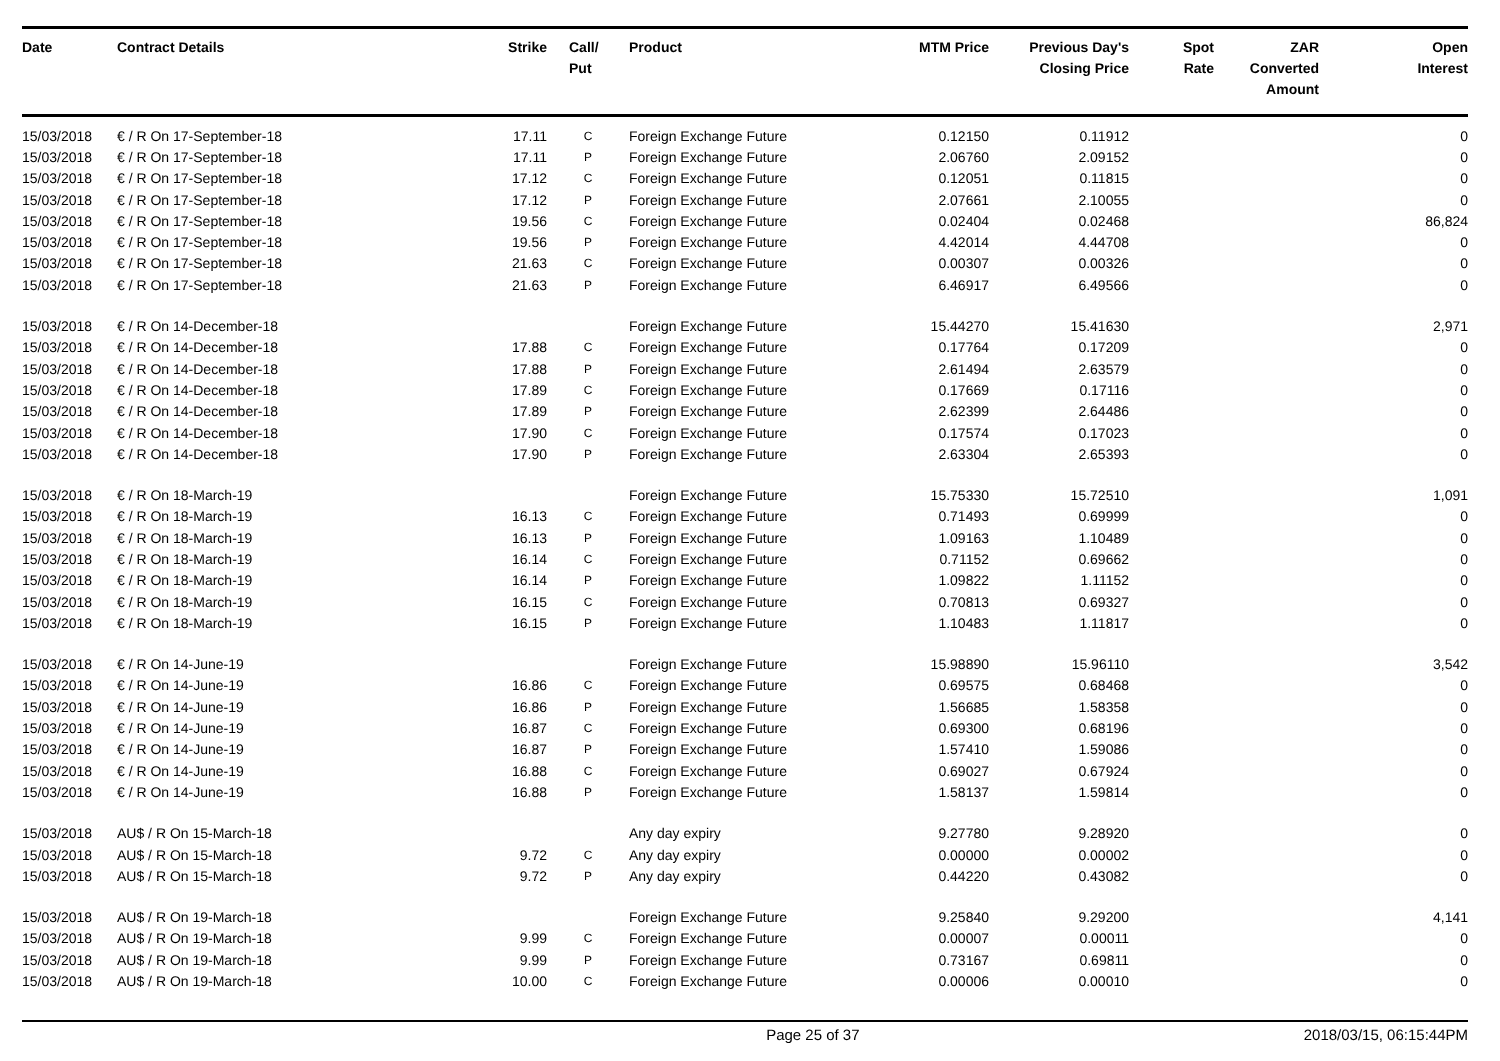| Date | Contract Details | Strike | Call/ Put | Product | MTM Price | Previous Day's Closing Price | Spot Rate | ZAR Converted Amount | Open Interest |
| --- | --- | --- | --- | --- | --- | --- | --- | --- | --- |
| 15/03/2018 | € / R On 17-September-18 | 17.11 | C | Foreign Exchange Future | 0.12150 | 0.11912 | | | 0 |
| 15/03/2018 | € / R On 17-September-18 | 17.11 | P | Foreign Exchange Future | 2.06760 | 2.09152 | | | 0 |
| 15/03/2018 | € / R On 17-September-18 | 17.12 | C | Foreign Exchange Future | 0.12051 | 0.11815 | | | 0 |
| 15/03/2018 | € / R On 17-September-18 | 17.12 | P | Foreign Exchange Future | 2.07661 | 2.10055 | | | 0 |
| 15/03/2018 | € / R On 17-September-18 | 19.56 | C | Foreign Exchange Future | 0.02404 | 0.02468 | | | 86,824 |
| 15/03/2018 | € / R On 17-September-18 | 19.56 | P | Foreign Exchange Future | 4.42014 | 4.44708 | | | 0 |
| 15/03/2018 | € / R On 17-September-18 | 21.63 | C | Foreign Exchange Future | 0.00307 | 0.00326 | | | 0 |
| 15/03/2018 | € / R On 17-September-18 | 21.63 | P | Foreign Exchange Future | 6.46917 | 6.49566 | | | 0 |
| 15/03/2018 | € / R On 14-December-18 | | | Foreign Exchange Future | 15.44270 | 15.41630 | | | 2,971 |
| 15/03/2018 | € / R On 14-December-18 | 17.88 | C | Foreign Exchange Future | 0.17764 | 0.17209 | | | 0 |
| 15/03/2018 | € / R On 14-December-18 | 17.88 | P | Foreign Exchange Future | 2.61494 | 2.63579 | | | 0 |
| 15/03/2018 | € / R On 14-December-18 | 17.89 | C | Foreign Exchange Future | 0.17669 | 0.17116 | | | 0 |
| 15/03/2018 | € / R On 14-December-18 | 17.89 | P | Foreign Exchange Future | 2.62399 | 2.64486 | | | 0 |
| 15/03/2018 | € / R On 14-December-18 | 17.90 | C | Foreign Exchange Future | 0.17574 | 0.17023 | | | 0 |
| 15/03/2018 | € / R On 14-December-18 | 17.90 | P | Foreign Exchange Future | 2.63304 | 2.65393 | | | 0 |
| 15/03/2018 | € / R On 18-March-19 | | | Foreign Exchange Future | 15.75330 | 15.72510 | | | 1,091 |
| 15/03/2018 | € / R On 18-March-19 | 16.13 | C | Foreign Exchange Future | 0.71493 | 0.69999 | | | 0 |
| 15/03/2018 | € / R On 18-March-19 | 16.13 | P | Foreign Exchange Future | 1.09163 | 1.10489 | | | 0 |
| 15/03/2018 | € / R On 18-March-19 | 16.14 | C | Foreign Exchange Future | 0.71152 | 0.69662 | | | 0 |
| 15/03/2018 | € / R On 18-March-19 | 16.14 | P | Foreign Exchange Future | 1.09822 | 1.11152 | | | 0 |
| 15/03/2018 | € / R On 18-March-19 | 16.15 | C | Foreign Exchange Future | 0.70813 | 0.69327 | | | 0 |
| 15/03/2018 | € / R On 18-March-19 | 16.15 | P | Foreign Exchange Future | 1.10483 | 1.11817 | | | 0 |
| 15/03/2018 | € / R On 14-June-19 | | | Foreign Exchange Future | 15.98890 | 15.96110 | | | 3,542 |
| 15/03/2018 | € / R On 14-June-19 | 16.86 | C | Foreign Exchange Future | 0.69575 | 0.68468 | | | 0 |
| 15/03/2018 | € / R On 14-June-19 | 16.86 | P | Foreign Exchange Future | 1.56685 | 1.58358 | | | 0 |
| 15/03/2018 | € / R On 14-June-19 | 16.87 | C | Foreign Exchange Future | 0.69300 | 0.68196 | | | 0 |
| 15/03/2018 | € / R On 14-June-19 | 16.87 | P | Foreign Exchange Future | 1.57410 | 1.59086 | | | 0 |
| 15/03/2018 | € / R On 14-June-19 | 16.88 | C | Foreign Exchange Future | 0.69027 | 0.67924 | | | 0 |
| 15/03/2018 | € / R On 14-June-19 | 16.88 | P | Foreign Exchange Future | 1.58137 | 1.59814 | | | 0 |
| 15/03/2018 | AU$ / R On 15-March-18 | | | Any day expiry | 9.27780 | 9.28920 | | | 0 |
| 15/03/2018 | AU$ / R On 15-March-18 | 9.72 | C | Any day expiry | 0.00000 | 0.00002 | | | 0 |
| 15/03/2018 | AU$ / R On 15-March-18 | 9.72 | P | Any day expiry | 0.44220 | 0.43082 | | | 0 |
| 15/03/2018 | AU$ / R On 19-March-18 | | | Foreign Exchange Future | 9.25840 | 9.29200 | | | 4,141 |
| 15/03/2018 | AU$ / R On 19-March-18 | 9.99 | C | Foreign Exchange Future | 0.00007 | 0.00011 | | | 0 |
| 15/03/2018 | AU$ / R On 19-March-18 | 9.99 | P | Foreign Exchange Future | 0.73167 | 0.69811 | | | 0 |
| 15/03/2018 | AU$ / R On 19-March-18 | 10.00 | C | Foreign Exchange Future | 0.00006 | 0.00010 | | | 0 |
Page 25 of 37 2018/03/15, 06:15:44PM